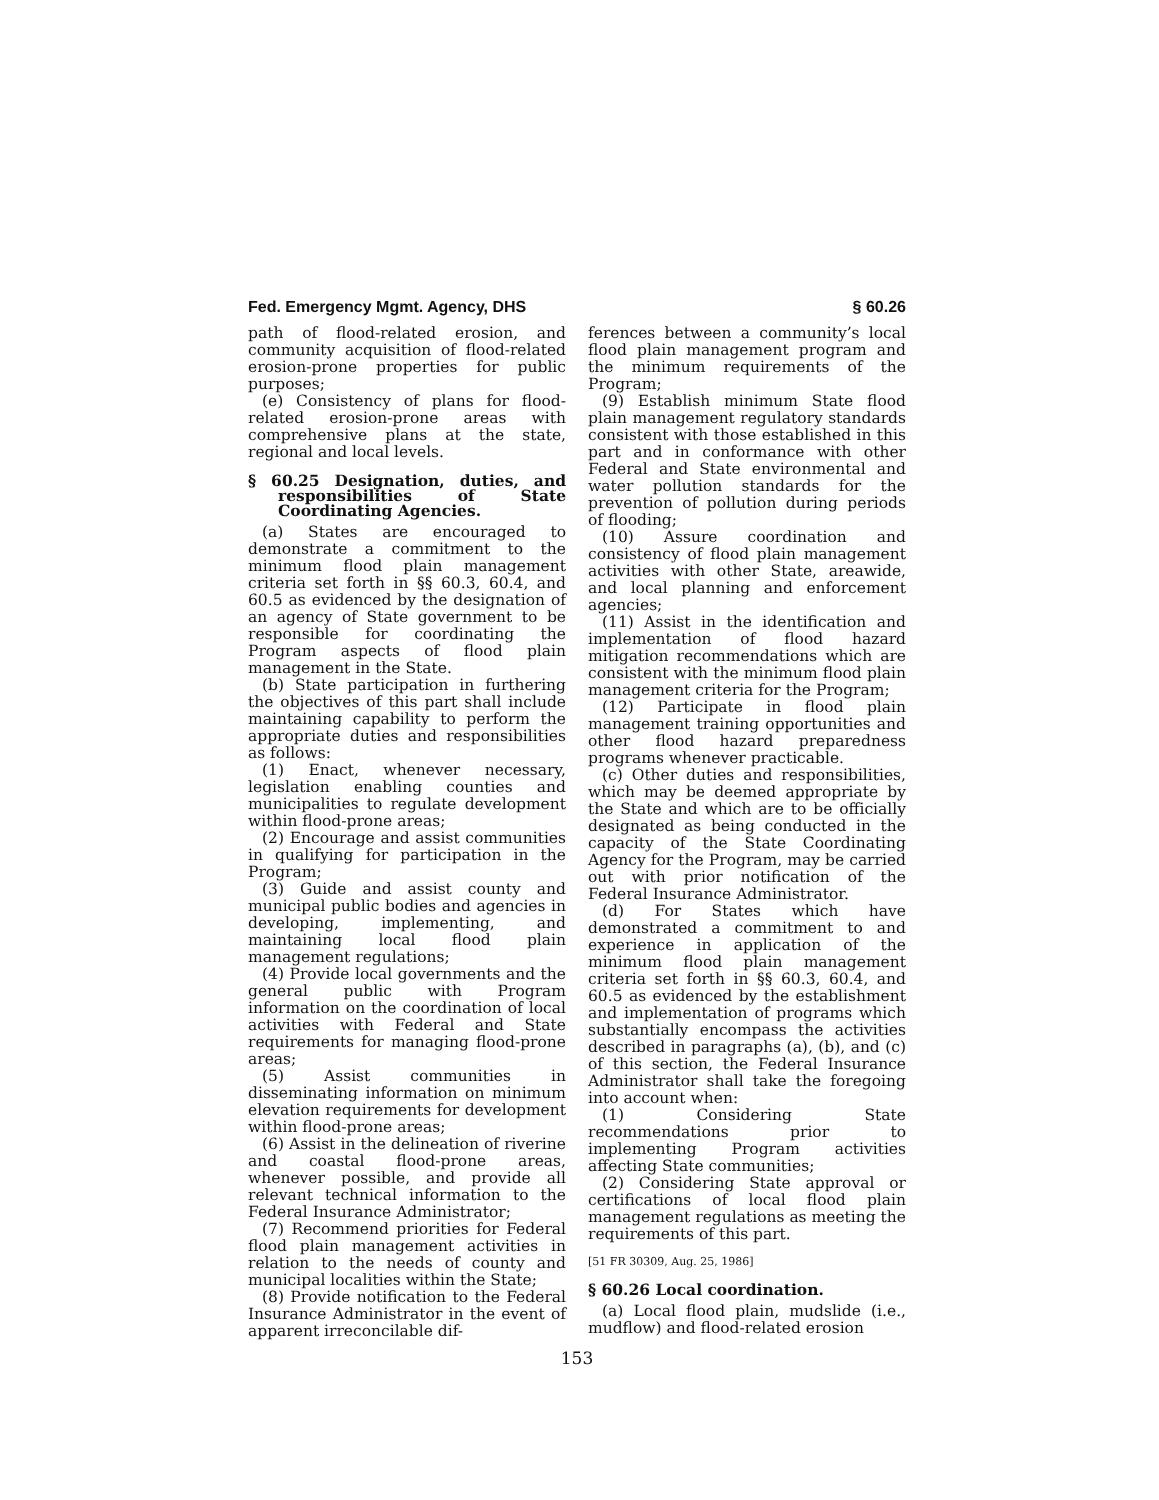Fed. Emergency Mgmt. Agency, DHS § 60.26
path of flood-related erosion, and community acquisition of flood-related erosion-prone properties for public purposes;
(e) Consistency of plans for flood-related erosion-prone areas with comprehensive plans at the state, regional and local levels.
§ 60.25 Designation, duties, and responsibilities of State Coordinating Agencies.
(a) States are encouraged to demonstrate a commitment to the minimum flood plain management criteria set forth in §§ 60.3, 60.4, and 60.5 as evidenced by the designation of an agency of State government to be responsible for coordinating the Program aspects of flood plain management in the State.
(b) State participation in furthering the objectives of this part shall include maintaining capability to perform the appropriate duties and responsibilities as follows:
(1) Enact, whenever necessary, legislation enabling counties and municipalities to regulate development within flood-prone areas;
(2) Encourage and assist communities in qualifying for participation in the Program;
(3) Guide and assist county and municipal public bodies and agencies in developing, implementing, and maintaining local flood plain management regulations;
(4) Provide local governments and the general public with Program information on the coordination of local activities with Federal and State requirements for managing flood-prone areas;
(5) Assist communities in disseminating information on minimum elevation requirements for development within flood-prone areas;
(6) Assist in the delineation of riverine and coastal flood-prone areas, whenever possible, and provide all relevant technical information to the Federal Insurance Administrator;
(7) Recommend priorities for Federal flood plain management activities in relation to the needs of county and municipal localities within the State;
(8) Provide notification to the Federal Insurance Administrator in the event of apparent irreconcilable dif-
ferences between a community’s local flood plain management program and the minimum requirements of the Program;
(9) Establish minimum State flood plain management regulatory standards consistent with those established in this part and in conformance with other Federal and State environmental and water pollution standards for the prevention of pollution during periods of flooding;
(10) Assure coordination and consistency of flood plain management activities with other State, areawide, and local planning and enforcement agencies;
(11) Assist in the identification and implementation of flood hazard mitigation recommendations which are consistent with the minimum flood plain management criteria for the Program;
(12) Participate in flood plain management training opportunities and other flood hazard preparedness programs whenever practicable.
(c) Other duties and responsibilities, which may be deemed appropriate by the State and which are to be officially designated as being conducted in the capacity of the State Coordinating Agency for the Program, may be carried out with prior notification of the Federal Insurance Administrator.
(d) For States which have demonstrated a commitment to and experience in application of the minimum flood plain management criteria set forth in §§ 60.3, 60.4, and 60.5 as evidenced by the establishment and implementation of programs which substantially encompass the activities described in paragraphs (a), (b), and (c) of this section, the Federal Insurance Administrator shall take the foregoing into account when:
(1) Considering State recommendations prior to implementing Program activities affecting State communities;
(2) Considering State approval or certifications of local flood plain management regulations as meeting the requirements of this part.
[51 FR 30309, Aug. 25, 1986]
§ 60.26 Local coordination.
(a) Local flood plain, mudslide (i.e., mudflow) and flood-related erosion
153